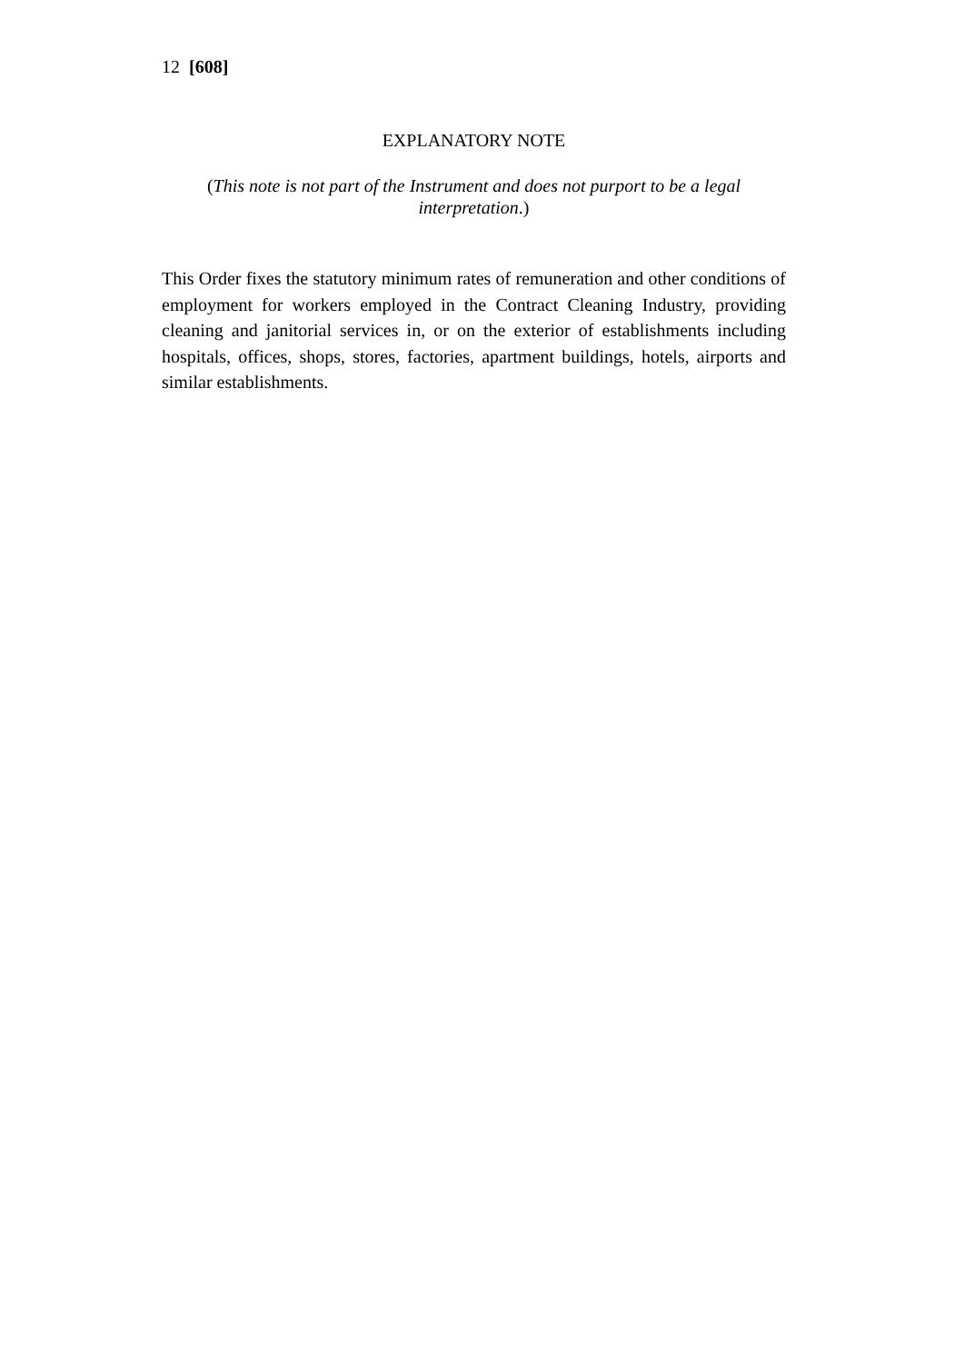12 [608]
EXPLANATORY NOTE
(This note is not part of the Instrument and does not purport to be a legal interpretation.)
This Order fixes the statutory minimum rates of remuneration and other conditions of employment for workers employed in the Contract Cleaning Industry, providing cleaning and janitorial services in, or on the exterior of establishments including hospitals, offices, shops, stores, factories, apartment buildings, hotels, airports and similar establishments.